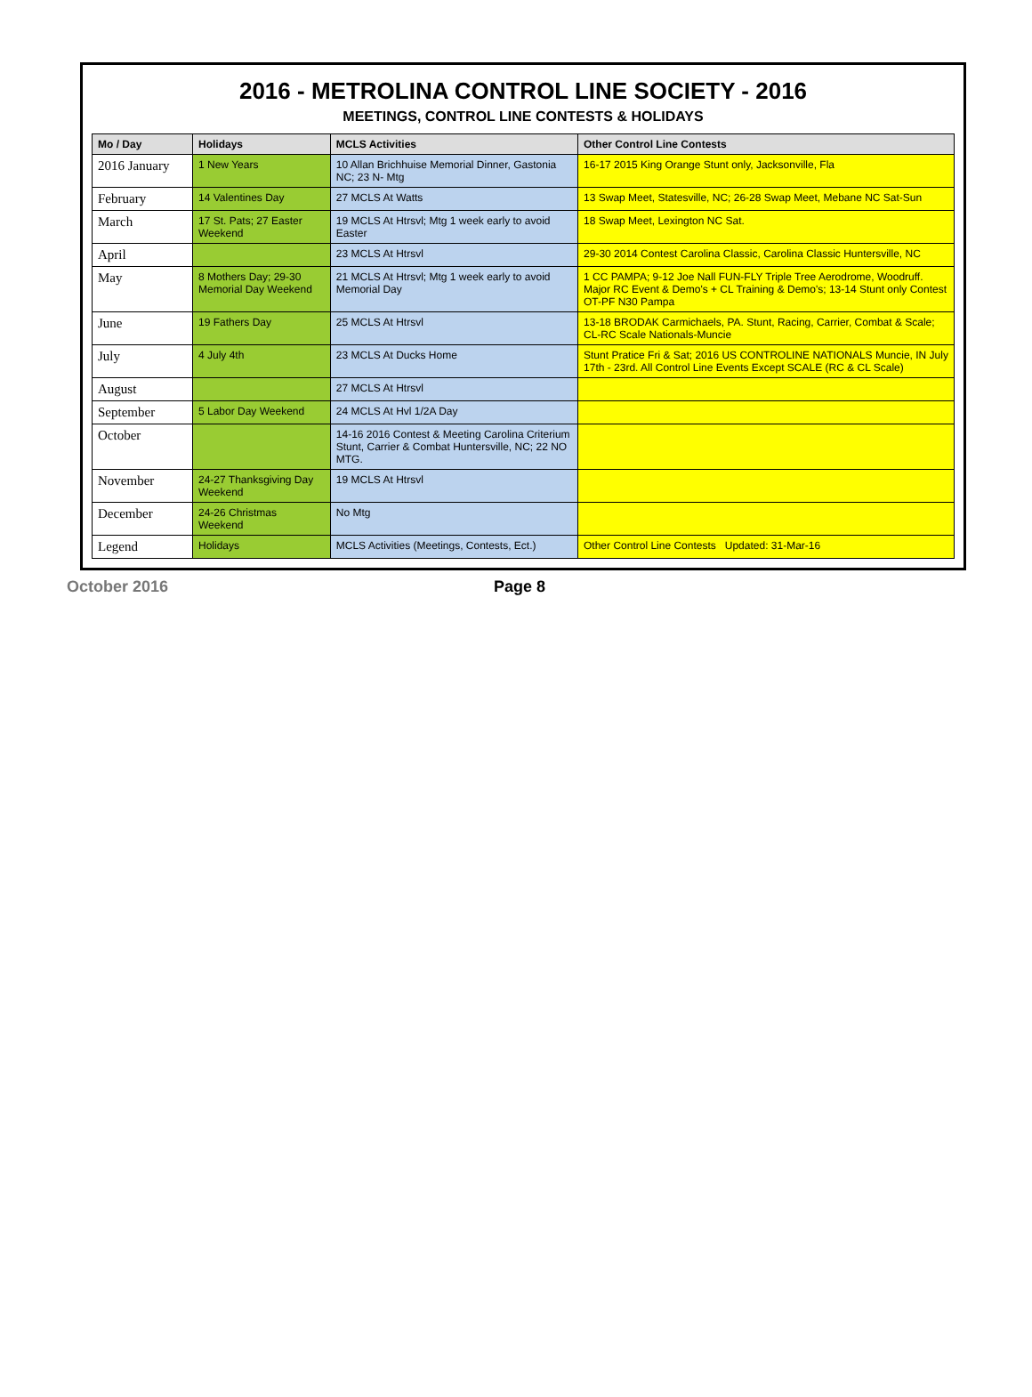2016 - METROLINA CONTROL LINE SOCIETY - 2016
MEETINGS, CONTROL LINE CONTESTS & HOLIDAYS
| Mo / Day | Holidays | MCLS Activities | Other Control Line Contests |
| --- | --- | --- | --- |
| 2016 January | 1 New Years | 10 Allan Brichhuise Memorial Dinner, Gastonia NC; 23 N- Mtg | 16-17 2015 King Orange Stunt only, Jacksonville, Fla |
| February | 14 Valentines Day | 27 MCLS At Watts | 13 Swap Meet, Statesville, NC; 26-28 Swap Meet, Mebane NC Sat-Sun |
| March | 17 St. Pats; 27 Easter Weekend | 19 MCLS At Htrsvl; Mtg 1 week early to avoid Easter | 18 Swap Meet, Lexington NC Sat. |
| April | | 23 MCLS At Htrsvl | 29-30 2014 Contest Carolina Classic, Carolina Classic Huntersville, NC |
| May | 8 Mothers Day; 29-30 Memorial Day Weekend | 21 MCLS At Htrsvl; Mtg 1 week early to avoid Memorial Day | 1 CC PAMPA; 9-12 Joe Nall FUN-FLY Triple Tree Aerodrome, Woodruff. Major RC Event & Demo's + CL Training & Demo's; 13-14 Stunt only Contest OT-PF N30 Pampa |
| June | 19 Fathers Day | 25 MCLS At Htrsvl | 13-18 BRODAK Carmichaels, PA. Stunt, Racing, Carrier, Combat & Scale; CL-RC Scale Nationals-Muncie |
| July | 4 July 4th | 23 MCLS At Ducks Home | Stunt Pratice Fri & Sat; 2016 US CONTROLINE NATIONALS Muncie, IN July 17th - 23rd. All Control Line Events Except SCALE (RC & CL Scale) |
| August | | 27 MCLS At Htrsvl | |
| September | 5 Labor Day Weekend | 24 MCLS At Hvl 1/2A Day | |
| October | | 14-16 2016 Contest & Meeting Carolina Criterium Stunt, Carrier & Combat Huntersville, NC; 22 NO MTG. | |
| November | 24-27 Thanksgiving Day Weekend | 19 MCLS At Htrsvl | |
| December | 24-26 Christmas Weekend | No Mtg | |
| Legend | Holidays | MCLS Activities (Meetings, Contests, Ect.) | Other Control Line Contests Updated: 31-Mar-16 |
October 2016 Page 8